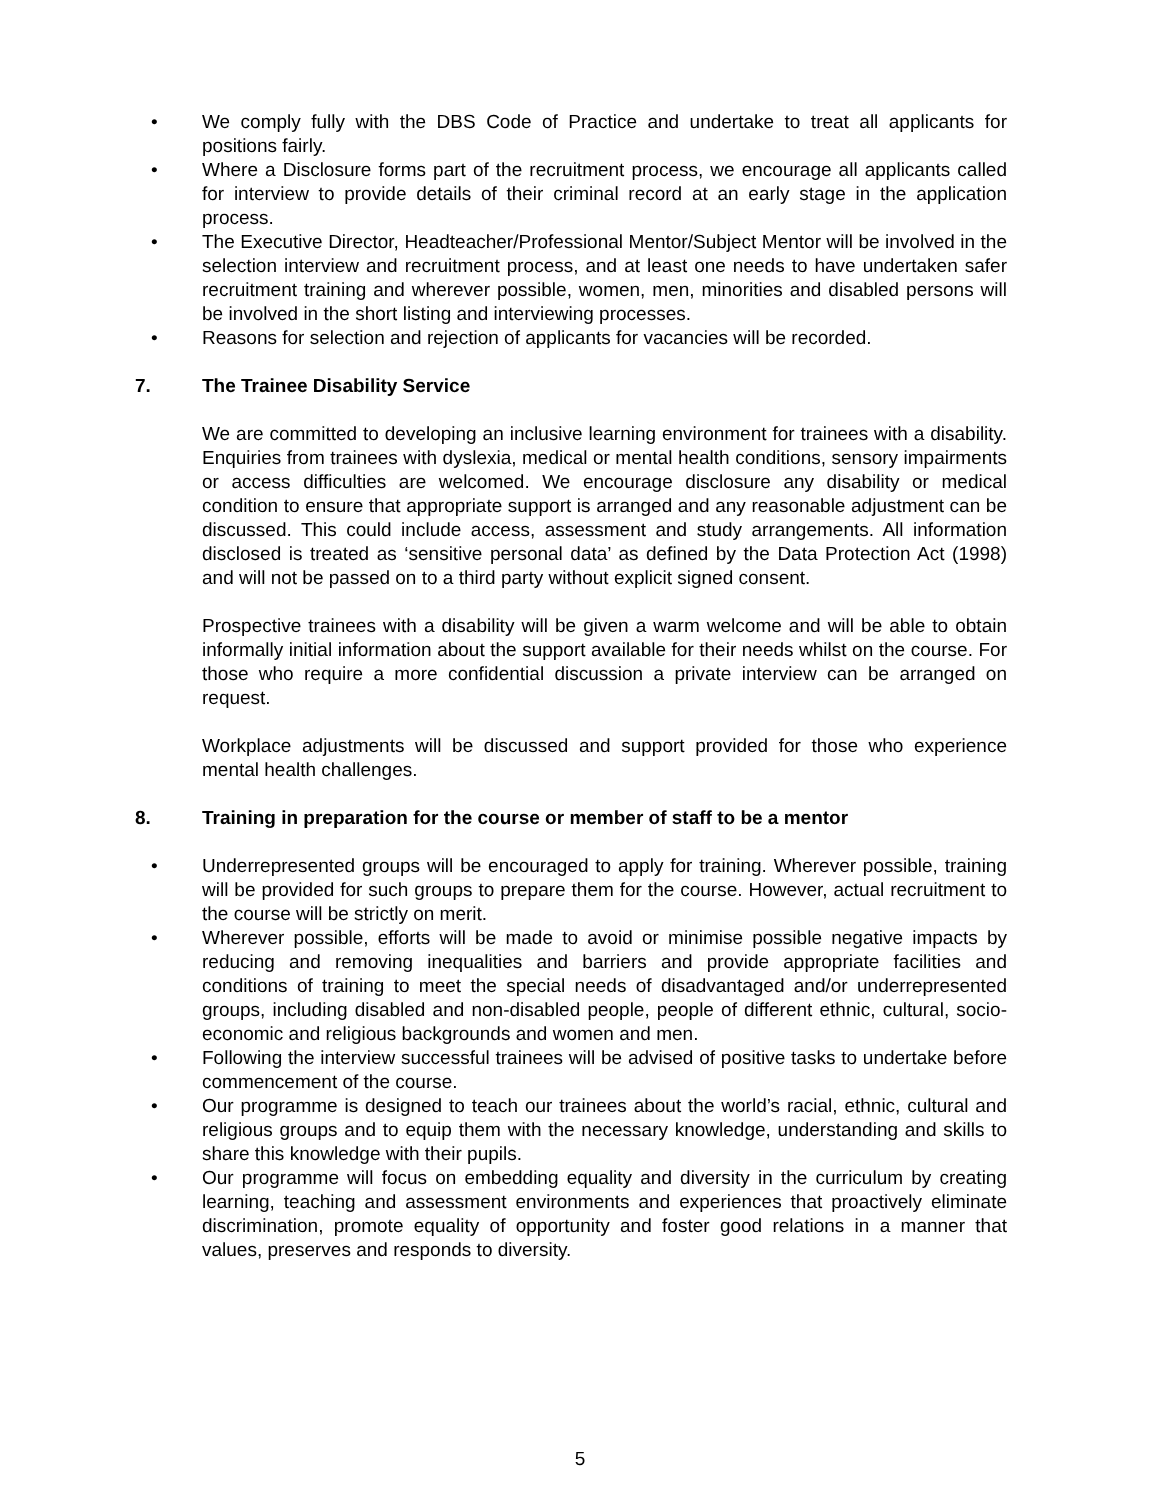• We comply fully with the DBS Code of Practice and undertake to treat all applicants for positions fairly.
• Where a Disclosure forms part of the recruitment process, we encourage all applicants called for interview to provide details of their criminal record at an early stage in the application process.
• The Executive Director, Headteacher/Professional Mentor/Subject Mentor will be involved in the selection interview and recruitment process, and at least one needs to have undertaken safer recruitment training and wherever possible, women, men, minorities and disabled persons will be involved in the short listing and interviewing processes.
• Reasons for selection and rejection of applicants for vacancies will be recorded.
7. The Trainee Disability Service
We are committed to developing an inclusive learning environment for trainees with a disability. Enquiries from trainees with dyslexia, medical or mental health conditions, sensory impairments or access difficulties are welcomed. We encourage disclosure any disability or medical condition to ensure that appropriate support is arranged and any reasonable adjustment can be discussed. This could include access, assessment and study arrangements. All information disclosed is treated as ‘sensitive personal data’ as defined by the Data Protection Act (1998) and will not be passed on to a third party without explicit signed consent.
Prospective trainees with a disability will be given a warm welcome and will be able to obtain informally initial information about the support available for their needs whilst on the course. For those who require a more confidential discussion a private interview can be arranged on request.
Workplace adjustments will be discussed and support provided for those who experience mental health challenges.
8. Training in preparation for the course or member of staff to be a mentor
• Underrepresented groups will be encouraged to apply for training. Wherever possible, training will be provided for such groups to prepare them for the course. However, actual recruitment to the course will be strictly on merit.
• Wherever possible, efforts will be made to avoid or minimise possible negative impacts by reducing and removing inequalities and barriers and provide appropriate facilities and conditions of training to meet the special needs of disadvantaged and/or underrepresented groups, including disabled and non-disabled people, people of different ethnic, cultural, socio-economic and religious backgrounds and women and men.
• Following the interview successful trainees will be advised of positive tasks to undertake before commencement of the course.
• Our programme is designed to teach our trainees about the world’s racial, ethnic, cultural and religious groups and to equip them with the necessary knowledge, understanding and skills to share this knowledge with their pupils.
• Our programme will focus on embedding equality and diversity in the curriculum by creating learning, teaching and assessment environments and experiences that proactively eliminate discrimination, promote equality of opportunity and foster good relations in a manner that values, preserves and responds to diversity.
5